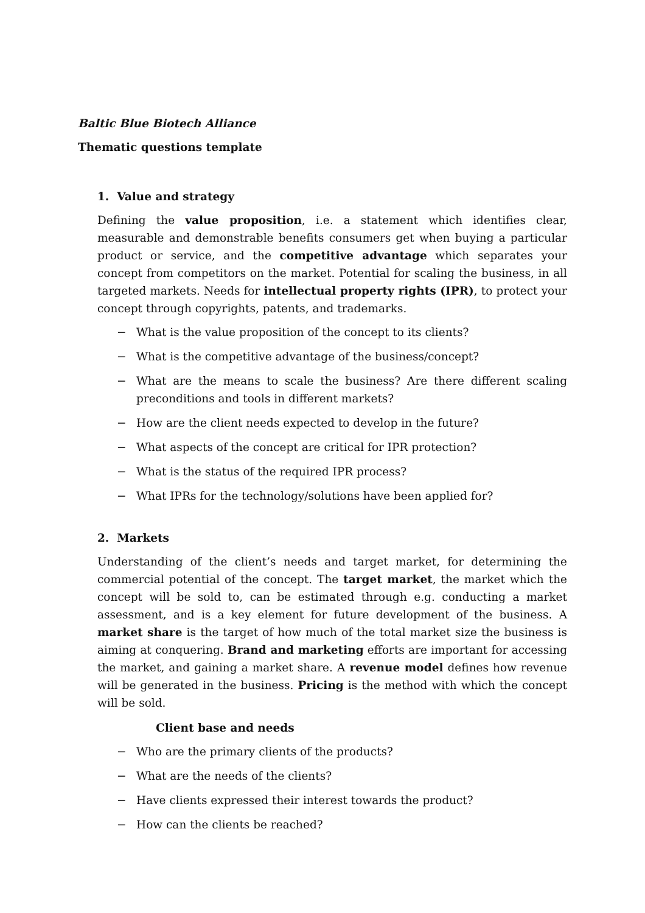Baltic Blue Biotech Alliance
Thematic questions template
1. Value and strategy
Defining the value proposition, i.e. a statement which identifies clear, measurable and demonstrable benefits consumers get when buying a particular product or service, and the competitive advantage which separates your concept from competitors on the market. Potential for scaling the business, in all targeted markets. Needs for intellectual property rights (IPR), to protect your concept through copyrights, patents, and trademarks.
− What is the value proposition of the concept to its clients?
− What is the competitive advantage of the business/concept?
− What are the means to scale the business? Are there different scaling preconditions and tools in different markets?
− How are the client needs expected to develop in the future?
− What aspects of the concept are critical for IPR protection?
− What is the status of the required IPR process?
− What IPRs for the technology/solutions have been applied for?
2. Markets
Understanding of the client’s needs and target market, for determining the commercial potential of the concept. The target market, the market which the concept will be sold to, can be estimated through e.g. conducting a market assessment, and is a key element for future development of the business. A market share is the target of how much of the total market size the business is aiming at conquering. Brand and marketing efforts are important for accessing the market, and gaining a market share. A revenue model defines how revenue will be generated in the business. Pricing is the method with which the concept will be sold.
Client base and needs
− Who are the primary clients of the products?
− What are the needs of the clients?
− Have clients expressed their interest towards the product?
− How can the clients be reached?